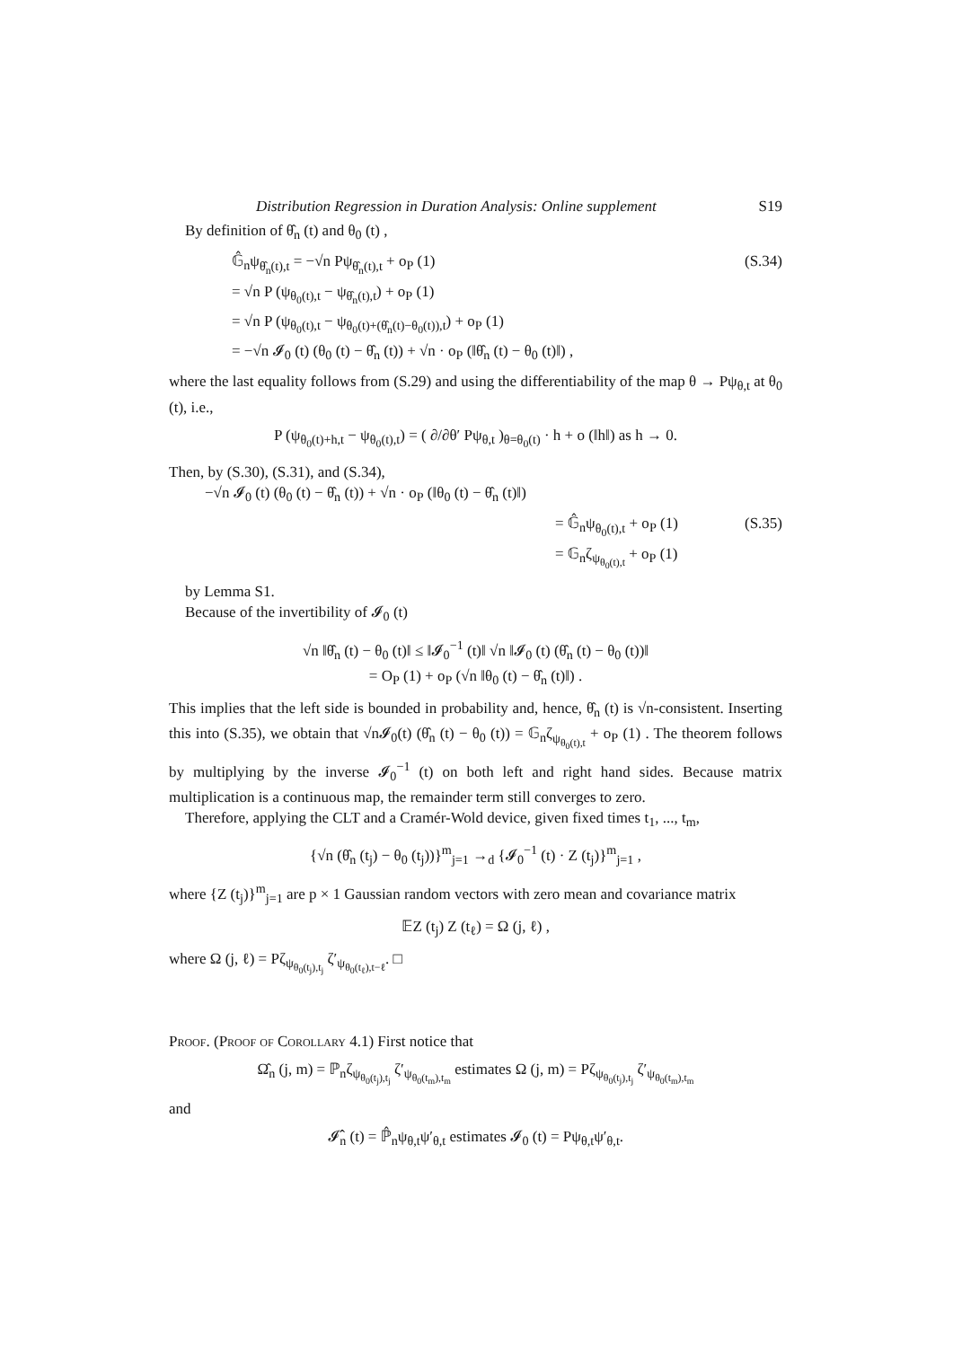Distribution Regression in Duration Analysis: Online supplement S19
By definition of θ̂<sub>n</sub> (t) and θ<sub>0</sub> (t) ,
𝔾̂<sub>n</sub>ψ<sub>θ̂<sub>n</sub>(t),t</sub> = −√n Pψ<sub>θ̂<sub>n</sub>(t),t</sub> + o<sub>P</sub> (1)
= √n P (ψ<sub>θ<sub>0</sub>(t),t</sub> − ψ<sub>θ̂<sub>n</sub>(t),t</sub>) + o<sub>P</sub> (1)
= √n P (ψ<sub>θ<sub>0</sub>(t),t</sub> − ψ<sub>θ<sub>0</sub>(t)+(θ̂<sub>n</sub>(t)−θ<sub>0</sub>(t)),t</sub>) + o<sub>P</sub> (1)
= −√n 𝓘<sub>0</sub> (t) (θ<sub>0</sub> (t) − θ̂<sub>n</sub> (t)) + √n · o<sub>P</sub> (‖θ̂<sub>n</sub> (t) − θ<sub>0</sub> (t)‖) ,
(S.34)
where the last equality follows from (S.29) and using the differentiability of the map θ → Pψ<sub>θ,t</sub> at θ<sub>0</sub> (t), i.e.,
P (ψ<sub>θ<sub>0</sub>(t)+h,t</sub> − ψ<sub>θ<sub>0</sub>(t),t</sub>) = ( ∂/∂θ′ Pψ<sub>θ,t</sub> )<sub>θ=θ<sub>0</sub>(t)</sub> · h + o (‖h‖) as h → 0.
Then, by (S.30), (S.31), and (S.34),
−√n 𝓘<sub>0</sub> (t) (θ<sub>0</sub> (t) − θ̂<sub>n</sub> (t)) + √n · o<sub>P</sub> (‖θ<sub>0</sub> (t) − θ̂<sub>n</sub> (t)‖)
= 𝔾̂<sub>n</sub>ψ<sub>θ<sub>0</sub>(t),t</sub> + o<sub>P</sub> (1)
= 𝔾<sub>n</sub>ζ<sub>ψ<sub>θ<sub>0</sub>(t),t</sub></sub> + o<sub>P</sub> (1)
(S.35)
by Lemma S1.
Because of the invertibility of 𝓘<sub>0</sub> (t)
√n ‖θ̂<sub>n</sub> (t) − θ<sub>0</sub> (t)‖ ≤ ‖𝓘<sub>0</sub><sup>−1</sup> (t)‖ √n ‖𝓘<sub>0</sub> (t) (θ̂<sub>n</sub> (t) − θ<sub>0</sub> (t))‖
= O<sub>P</sub> (1) + o<sub>P</sub> (√n ‖θ<sub>0</sub> (t) − θ̂<sub>n</sub> (t)‖) .
This implies that the left side is bounded in probability and, hence, θ̂<sub>n</sub> (t) is √n-consistent. Inserting this into (S.35), we obtain that √n𝓘<sub>0</sub>(t) (θ̂<sub>n</sub> (t) − θ<sub>0</sub> (t)) = 𝔾<sub>n</sub>ζ<sub>ψ<sub>θ<sub>0</sub>(t),t</sub></sub> + o<sub>P</sub> (1) . The theorem follows by multiplying by the inverse 𝓘<sub>0</sub><sup>−1</sup> (t) on both left and right hand sides. Because matrix multiplication is a continuous map, the remainder term still converges to zero.
Therefore, applying the CLT and a Cramér-Wold device, given fixed times t<sub>1</sub>, ..., t<sub>m</sub>,
{√n (θ̂<sub>n</sub> (t<sub>j</sub>) − θ<sub>0</sub> (t<sub>j</sub>))}<sup>m</sup><sub>j=1</sub> →<sub>d</sub> {𝓘<sub>0</sub><sup>−1</sup> (t) · Z (t<sub>j</sub>)}<sup>m</sup><sub>j=1</sub> ,
where {Z (t<sub>j</sub>)}<sup>m</sup><sub>j=1</sub> are p × 1 Gaussian random vectors with zero mean and covariance matrix
𝔼Z (t<sub>j</sub>) Z (t<sub>ℓ</sub>) = Ω (j, ℓ) ,
where Ω (j, ℓ) = Pζ<sub>ψ<sub>θ<sub>0</sub>(t<sub>j</sub>),t<sub>j</sub></sub></sub> ζ′<sub>ψ<sub>θ<sub>0</sub>(t<sub>ℓ</sub>),t−ℓ</sub></sub>. □
Proof. (Proof of Corollary 4.1) First notice that
Ω̂<sub>n</sub> (j, m) = ℙ<sub>n</sub>ζ<sub>ψ<sub>θ<sub>0</sub>(t<sub>j</sub>),t<sub>j</sub></sub></sub> ζ′<sub>ψ<sub>θ<sub>0</sub>(t<sub>m</sub>),t<sub>m</sub></sub></sub> estimates Ω (j, m) = Pζ<sub>ψ<sub>θ<sub>0</sub>(t<sub>j</sub>),t<sub>j</sub></sub></sub> ζ′<sub>ψ<sub>θ<sub>0</sub>(t<sub>m</sub>),t<sub>m</sub></sub></sub>
and
𝓘̂<sub>n</sub> (t) = ℙ̂<sub>n</sub>ψ<sub>θ,t</sub>ψ′<sub>θ,t</sub> estimates 𝓘<sub>0</sub> (t) = Pψ<sub>θ,t</sub>ψ′<sub>θ,t</sub>.